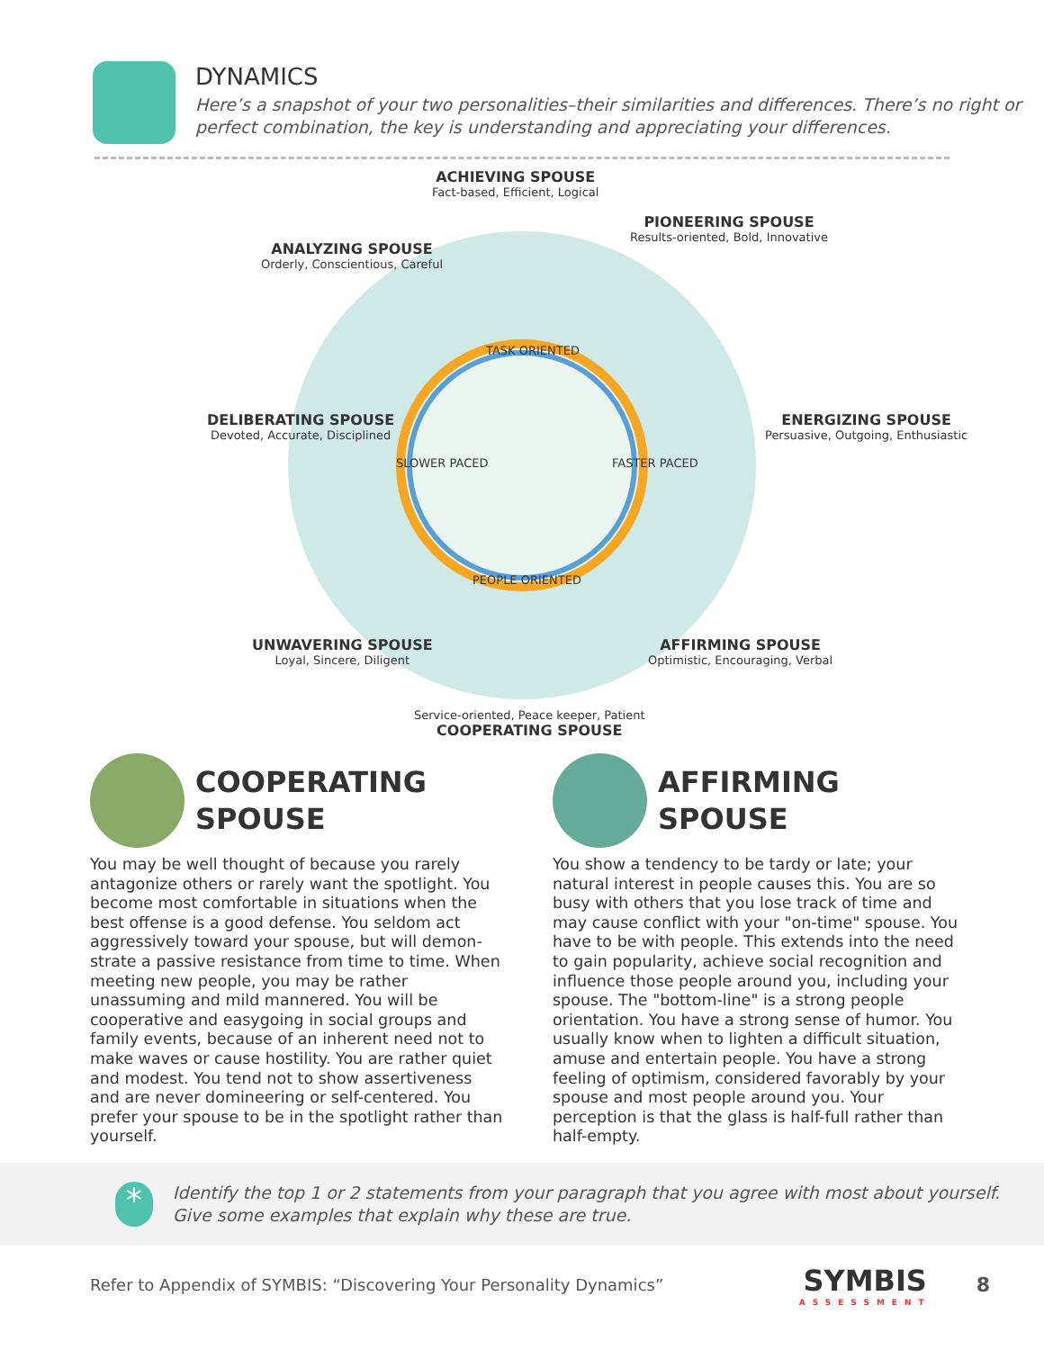DYNAMICS
Here’s a snapshot of your two personalities–their similarities and differences. There’s no right or perfect combination, the key is understanding and appreciating your differences.
ACHIEVING SPOUSE
Fact-based, Efficient, Logical
PIONEERING SPOUSE
Results-oriented, Bold, Innovative
ANALYZING SPOUSE
Orderly, Conscientious, Careful
DELIBERATING SPOUSE
Devoted, Accurate, Disciplined
ENERGIZING SPOUSE
Persuasive, Outgoing, Enthusiastic
TASK ORIENTED
SLOWER PACED FASTER PACED
PEOPLE ORIENTED
UNWAVERING SPOUSE
Loyal, Sincere, Diligent
AFFIRMING SPOUSE
Optimistic, Encouraging, Verbal
Service-oriented, Peace keeper, Patient
COOPERATING SPOUSE
COOPERATING
SPOUSE
You may be well thought of because you rarely antagonize others or rarely want the spotlight. You become most comfortable in situations when the best offense is a good defense. You seldom act aggressively toward your spouse, but will demon-strate a passive resistance from time to time. When meeting new people, you may be rather unassuming and mild mannered. You will be cooperative and easygoing in social groups and family events, because of an inherent need not to make waves or cause hostility. You are rather quiet and modest. You tend not to show assertiveness and are never domineering or self-centered. You prefer your spouse to be in the spotlight rather than yourself.
AFFIRMING
SPOUSE
You show a tendency to be tardy or late; your natural interest in people causes this. You are so busy with others that you lose track of time and may cause conflict with your "on-time" spouse. You have to be with people. This extends into the need to gain popularity, achieve social recognition and influence those people around you, including your spouse. The "bottom-line" is a strong people orientation. You have a strong sense of humor. You usually know when to lighten a difficult situation, amuse and entertain people. You have a strong feeling of optimism, considered favorably by your spouse and most people around you. Your perception is that the glass is half-full rather than half-empty.
*
Identify the top 1 or 2 statements from your paragraph that you agree with most about yourself. Give some examples that explain why these are true.
Refer to Appendix of SYMBIS: “Discovering Your Personality Dynamics”
SYMBIS
ASSESSMENT
8